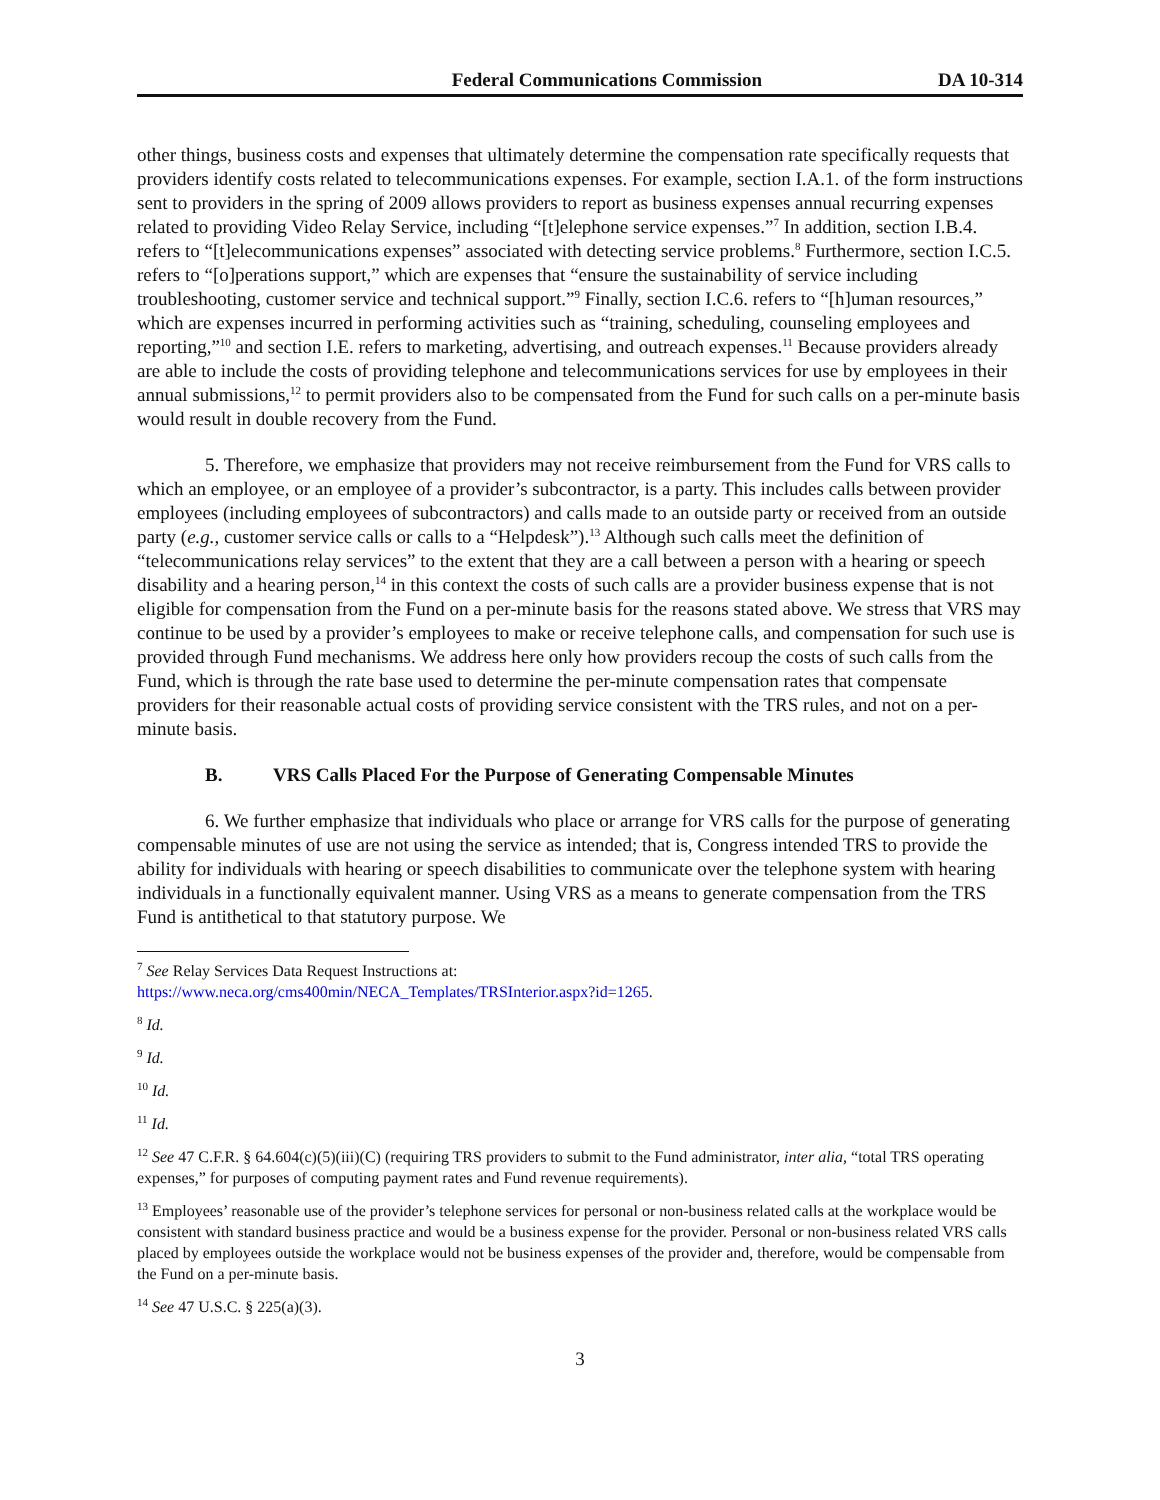Federal Communications Commission DA 10-314
other things, business costs and expenses that ultimately determine the compensation rate specifically requests that providers identify costs related to telecommunications expenses. For example, section I.A.1. of the form instructions sent to providers in the spring of 2009 allows providers to report as business expenses annual recurring expenses related to providing Video Relay Service, including “[t]elephone service expenses.”<sup>7</sup> In addition, section I.B.4. refers to “[t]elecommunications expenses” associated with detecting service problems.<sup>8</sup> Furthermore, section I.C.5. refers to “[o]perations support,” which are expenses that “ensure the sustainability of service including troubleshooting, customer service and technical support.”<sup>9</sup> Finally, section I.C.6. refers to “[h]uman resources,” which are expenses incurred in performing activities such as “training, scheduling, counseling employees and reporting,”<sup>10</sup> and section I.E. refers to marketing, advertising, and outreach expenses.<sup>11</sup> Because providers already are able to include the costs of providing telephone and telecommunications services for use by employees in their annual submissions,<sup>12</sup> to permit providers also to be compensated from the Fund for such calls on a per-minute basis would result in double recovery from the Fund.
5. Therefore, we emphasize that providers may not receive reimbursement from the Fund for VRS calls to which an employee, or an employee of a provider’s subcontractor, is a party. This includes calls between provider employees (including employees of subcontractors) and calls made to an outside party or received from an outside party (e.g., customer service calls or calls to a “Helpdesk”).<sup>13</sup> Although such calls meet the definition of “telecommunications relay services” to the extent that they are a call between a person with a hearing or speech disability and a hearing person,<sup>14</sup> in this context the costs of such calls are a provider business expense that is not eligible for compensation from the Fund on a per-minute basis for the reasons stated above. We stress that VRS may continue to be used by a provider’s employees to make or receive telephone calls, and compensation for such use is provided through Fund mechanisms. We address here only how providers recoup the costs of such calls from the Fund, which is through the rate base used to determine the per-minute compensation rates that compensate providers for their reasonable actual costs of providing service consistent with the TRS rules, and not on a per-minute basis.
B. VRS Calls Placed For the Purpose of Generating Compensable Minutes
6. We further emphasize that individuals who place or arrange for VRS calls for the purpose of generating compensable minutes of use are not using the service as intended; that is, Congress intended TRS to provide the ability for individuals with hearing or speech disabilities to communicate over the telephone system with hearing individuals in a functionally equivalent manner. Using VRS as a means to generate compensation from the TRS Fund is antithetical to that statutory purpose. We
<sup>7</sup> See Relay Services Data Request Instructions at:
https://www.neca.org/cms400min/NECA_Templates/TRSInterior.aspx?id=1265.
<sup>8</sup> Id.
<sup>9</sup> Id.
<sup>10</sup> Id.
<sup>11</sup> Id.
<sup>12</sup> See 47 C.F.R. § 64.604(c)(5)(iii)(C) (requiring TRS providers to submit to the Fund administrator, inter alia, “total TRS operating expenses,” for purposes of computing payment rates and Fund revenue requirements).
<sup>13</sup> Employees’ reasonable use of the provider’s telephone services for personal or non-business related calls at the workplace would be consistent with standard business practice and would be a business expense for the provider. Personal or non-business related VRS calls placed by employees outside the workplace would not be business expenses of the provider and, therefore, would be compensable from the Fund on a per-minute basis.
<sup>14</sup> See 47 U.S.C. § 225(a)(3).
3